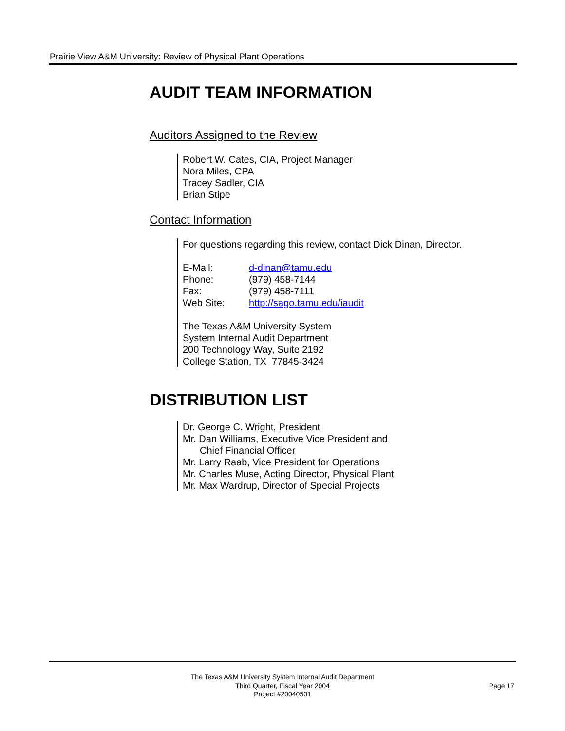Prairie View A&M University: Review of Physical Plant Operations
AUDIT TEAM INFORMATION
Auditors Assigned to the Review
Robert W. Cates, CIA, Project Manager
Nora Miles, CPA
Tracey Sadler, CIA
Brian Stipe
Contact Information
For questions regarding this review, contact Dick Dinan, Director.
| E-Mail: | d-dinan@tamu.edu |
| Phone: | (979) 458-7144 |
| Fax: | (979) 458-7111 |
| Web Site: | http://sago.tamu.edu/iaudit |
The Texas A&M University System
System Internal Audit Department
200 Technology Way, Suite 2192
College Station, TX 77845-3424
DISTRIBUTION LIST
Dr. George C. Wright, President
Mr. Dan Williams, Executive Vice President and
Chief Financial Officer
Mr. Larry Raab, Vice President for Operations
Mr. Charles Muse, Acting Director, Physical Plant
Mr. Max Wardrup, Director of Special Projects
The Texas A&M University System Internal Audit Department
Third Quarter, Fiscal Year 2004
Project #20040501
Page 17